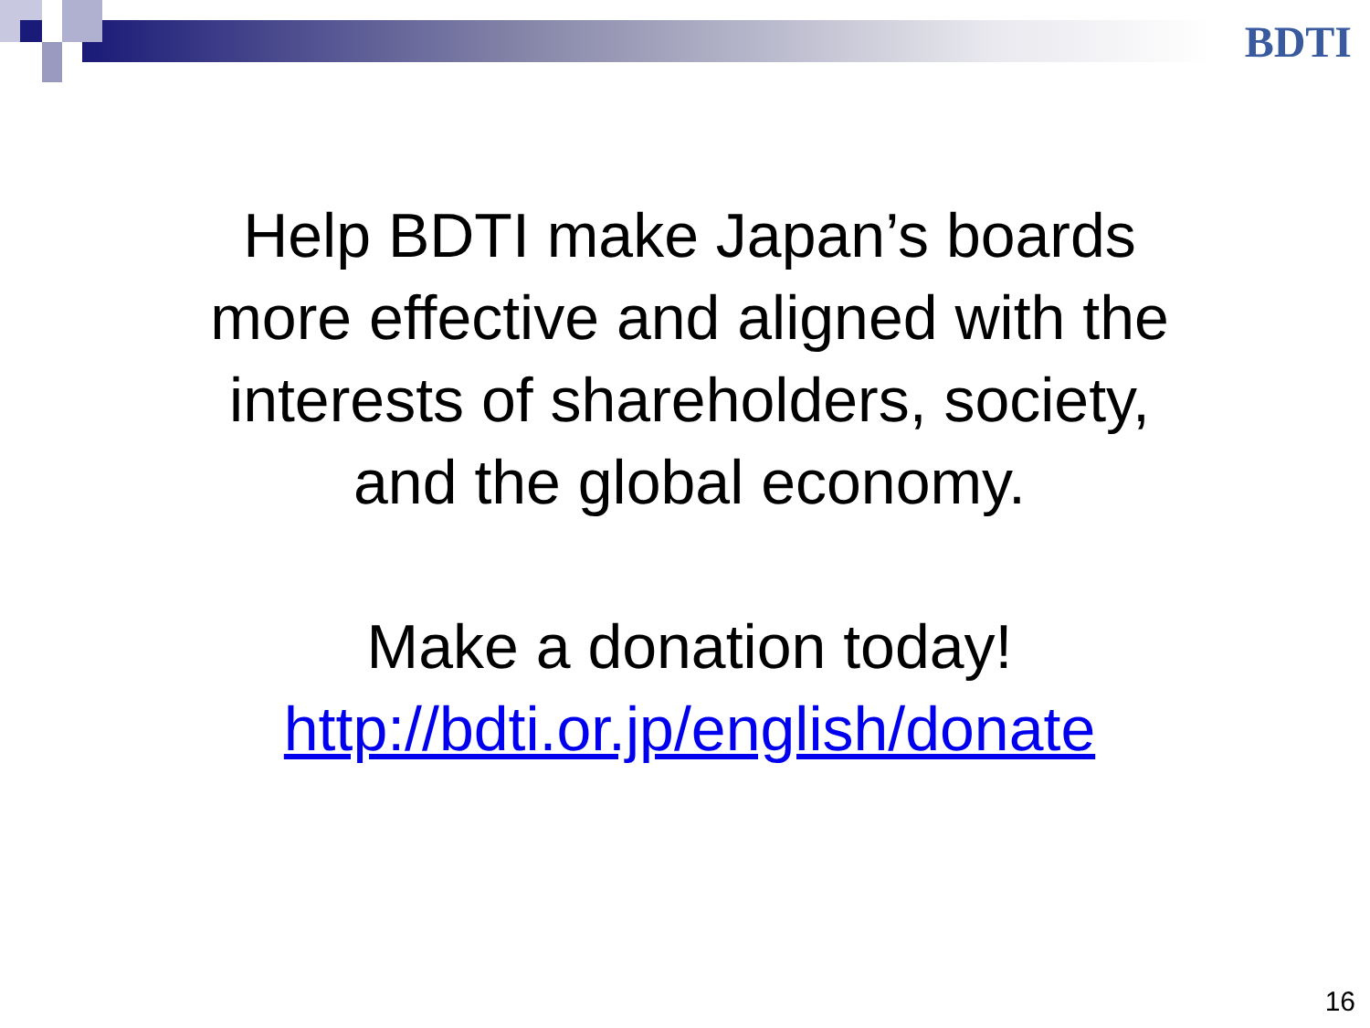BDTI
Help BDTI make Japan’s boards
more effective and aligned with the
interests of shareholders, society,
and the global economy.
Make a donation today!
http://bdti.or.jp/english/donate
16